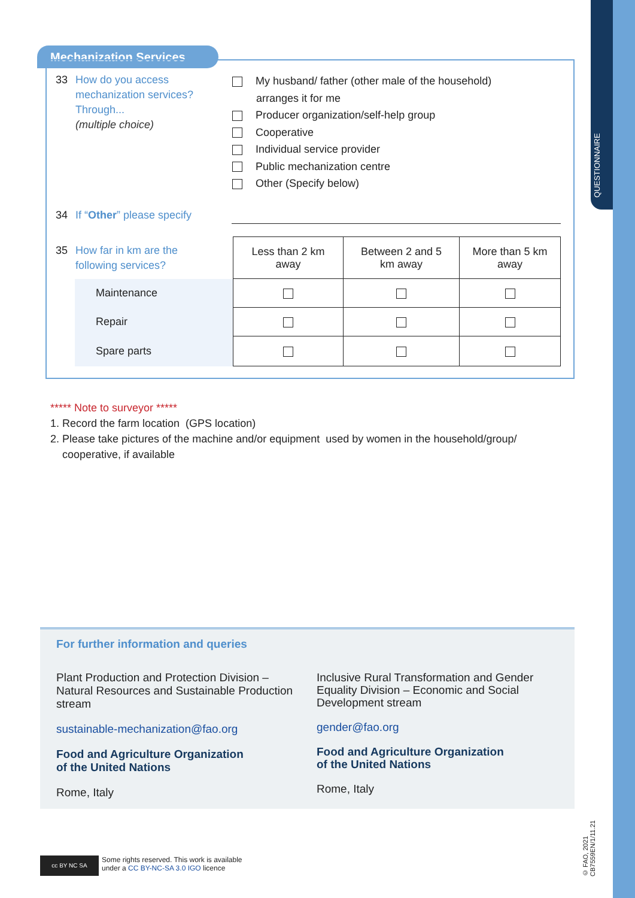QUESTIONNAIRE
Mechanization Services
33 How do you access
mechanization services?
Through...
(multiple choice)
My husband/ father (other male of the household)
arranges it for me
Producer organization/self-help group
Cooperative
Individual service provider
Public mechanization centre
Other (Specify below)
34 If “Other” please specify
35 How far in km are the
following services?
| | Less than 2 km away | Between 2 and 5 km away | More than 5 km away |
| --- | --- | --- | --- |
| Maintenance | | | |
| Repair | | | |
| Spare parts | | | |
***** Note to surveyor *****
1. Record the farm location (GPS location)
2. Please take pictures of the machine and/or equipment used by women in the household/group/
cooperative, if available
For further information and queries
Plant Production and Protection Division – Natural Resources and Sustainable Production stream
sustainable-mechanization@fao.org
Food and Agriculture Organization
of the United Nations
Rome, Italy
Inclusive Rural Transformation and Gender Equality Division – Economic and Social Development stream
gender@fao.org
Food and Agriculture Organization
of the United Nations
Rome, Italy
cc BY NC SA
Some rights reserved. This work is available
under a CC BY-NC-SA 3.0 IGO licence
© FAO, 2021
CB7559EN/1/11.21